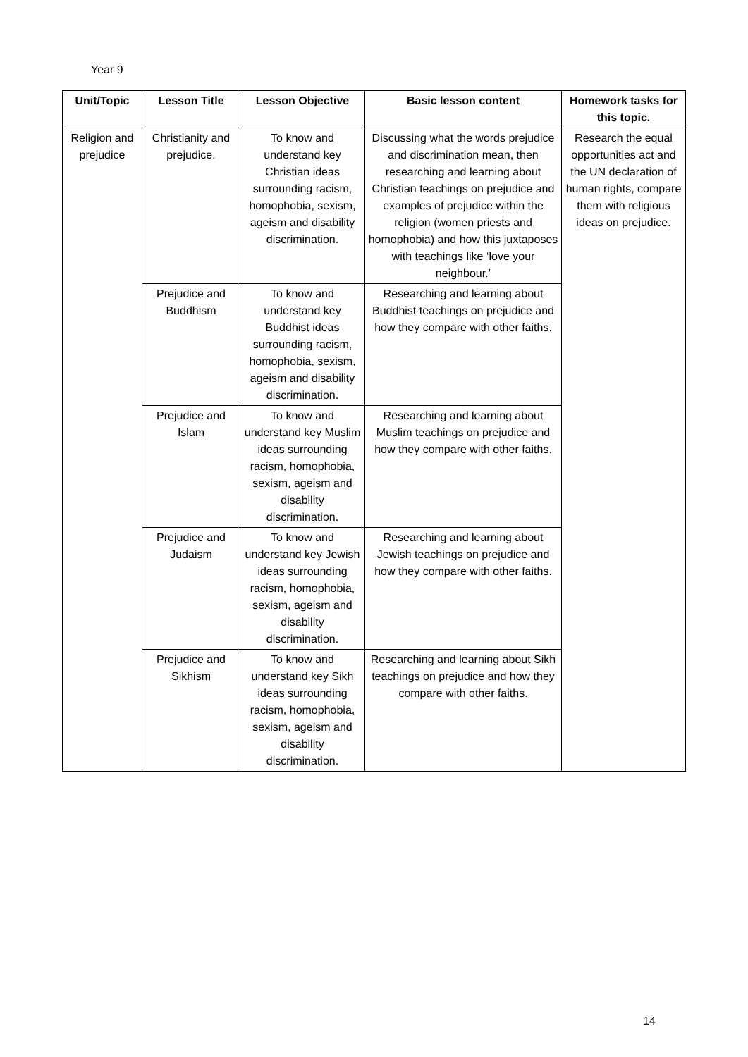Year 9
| Unit/Topic | Lesson Title | Lesson Objective | Basic lesson content | Homework tasks for this topic. |
| --- | --- | --- | --- | --- |
| Religion and prejudice | Christianity and prejudice. | To know and understand key Christian ideas surrounding racism, homophobia, sexism, ageism and disability discrimination. | Discussing what the words prejudice and discrimination mean, then researching and learning about Christian teachings on prejudice and examples of prejudice within the religion (women priests and homophobia) and how this juxtaposes with teachings like ‘love your neighbour.’ | Research the equal opportunities act and the UN declaration of human rights, compare them with religious ideas on prejudice. |
| | Prejudice and Buddhism | To know and understand key Buddhist ideas surrounding racism, homophobia, sexism, ageism and disability discrimination. | Researching and learning about Buddhist teachings on prejudice and how they compare with other faiths. | |
| | Prejudice and Islam | To know and understand key Muslim ideas surrounding racism, homophobia, sexism, ageism and disability discrimination. | Researching and learning about Muslim teachings on prejudice and how they compare with other faiths. | |
| | Prejudice and Judaism | To know and understand key Jewish ideas surrounding racism, homophobia, sexism, ageism and disability discrimination. | Researching and learning about Jewish teachings on prejudice and how they compare with other faiths. | |
| | Prejudice and Sikhism | To know and understand key Sikh ideas surrounding racism, homophobia, sexism, ageism and disability discrimination. | Researching and learning about Sikh teachings on prejudice and how they compare with other faiths. | |
14